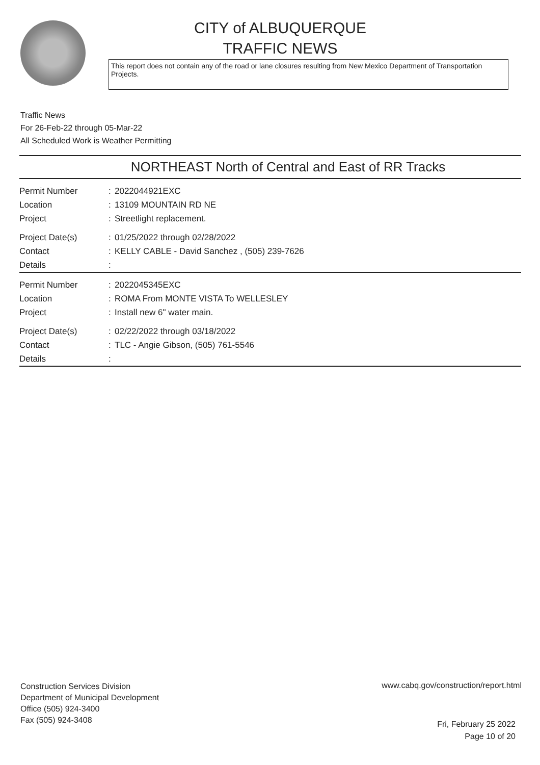CITY of ALBUQUERQUE
TRAFFIC NEWS
This report does not contain any of the road or lane closures resulting from New Mexico Department of Transportation Projects.
Traffic News
For 26-Feb-22 through 05-Mar-22
All Scheduled Work is Weather Permitting
NORTHEAST North of Central and East of RR Tracks
| Permit Number | : | 2022044921EXC |
| Location | : | 13109 MOUNTAIN RD NE |
| Project | : | Streetlight replacement. |
| Project Date(s) | : | 01/25/2022 through 02/28/2022 |
| Contact | : | KELLY CABLE - David Sanchez , (505) 239-7626 |
| Details | : | |
| Permit Number | : | 2022045345EXC |
| Location | : | ROMA From MONTE VISTA To WELLESLEY |
| Project | : | Install new 6" water main. |
| Project Date(s) | : | 02/22/2022 through 03/18/2022 |
| Contact | : | TLC - Angie Gibson, (505) 761-5546 |
| Details | : | |
Construction Services Division
Department of Municipal Development
Office (505) 924-3400
Fax (505) 924-3408
www.cabq.gov/construction/report.html
Fri, February 25 2022
Page 10 of 20